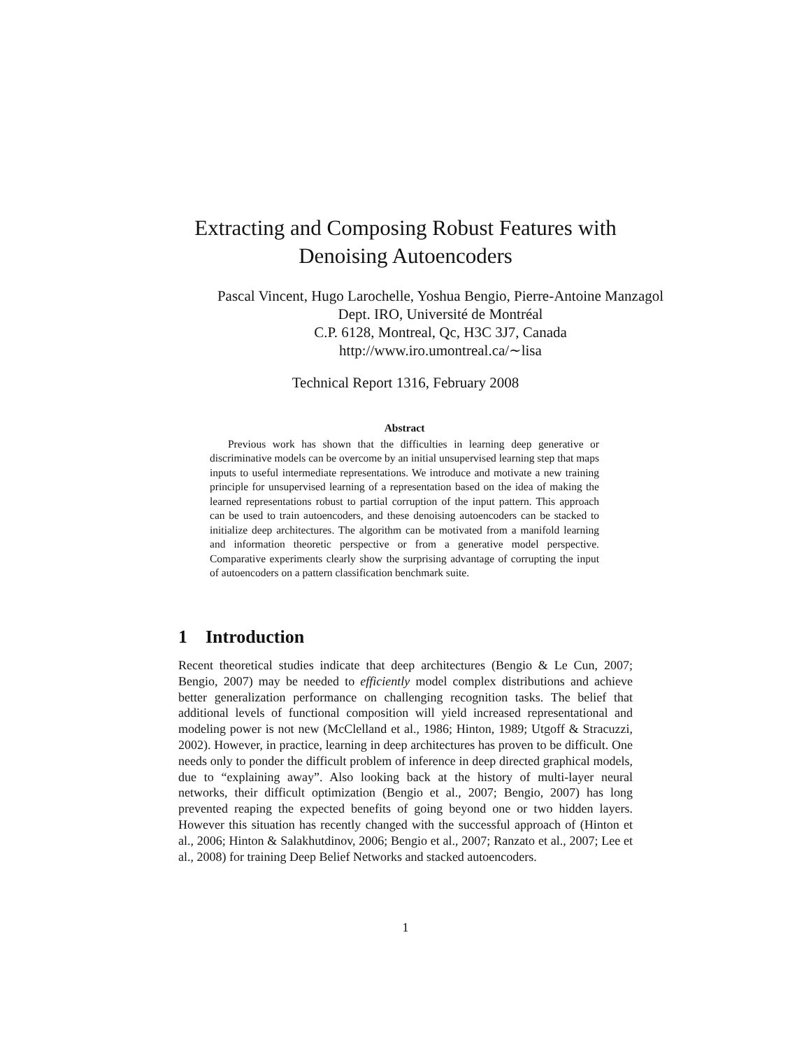Extracting and Composing Robust Features with
Denoising Autoencoders
Pascal Vincent, Hugo Larochelle, Yoshua Bengio, Pierre-Antoine Manzagol
Dept. IRO, Université de Montréal
C.P. 6128, Montreal, Qc, H3C 3J7, Canada
http://www.iro.umontreal.ca/∼lisa
Technical Report 1316, February 2008
Abstract
Previous work has shown that the difficulties in learning deep generative or discriminative models can be overcome by an initial unsupervised learning step that maps inputs to useful intermediate representations. We introduce and motivate a new training principle for unsupervised learning of a representation based on the idea of making the learned representations robust to partial corruption of the input pattern. This approach can be used to train autoencoders, and these denoising autoencoders can be stacked to initialize deep architectures. The algorithm can be motivated from a manifold learning and information theoretic perspective or from a generative model perspective. Comparative experiments clearly show the surprising advantage of corrupting the input of autoencoders on a pattern classification benchmark suite.
1 Introduction
Recent theoretical studies indicate that deep architectures (Bengio & Le Cun, 2007; Bengio, 2007) may be needed to efficiently model complex distributions and achieve better generalization performance on challenging recognition tasks. The belief that additional levels of functional composition will yield increased representational and modeling power is not new (McClelland et al., 1986; Hinton, 1989; Utgoff & Stracuzzi, 2002). However, in practice, learning in deep architectures has proven to be difficult. One needs only to ponder the difficult problem of inference in deep directed graphical models, due to “explaining away”. Also looking back at the history of multi-layer neural networks, their difficult optimization (Bengio et al., 2007; Bengio, 2007) has long prevented reaping the expected benefits of going beyond one or two hidden layers. However this situation has recently changed with the successful approach of (Hinton et al., 2006; Hinton & Salakhutdinov, 2006; Bengio et al., 2007; Ranzato et al., 2007; Lee et al., 2008) for training Deep Belief Networks and stacked autoencoders.
1